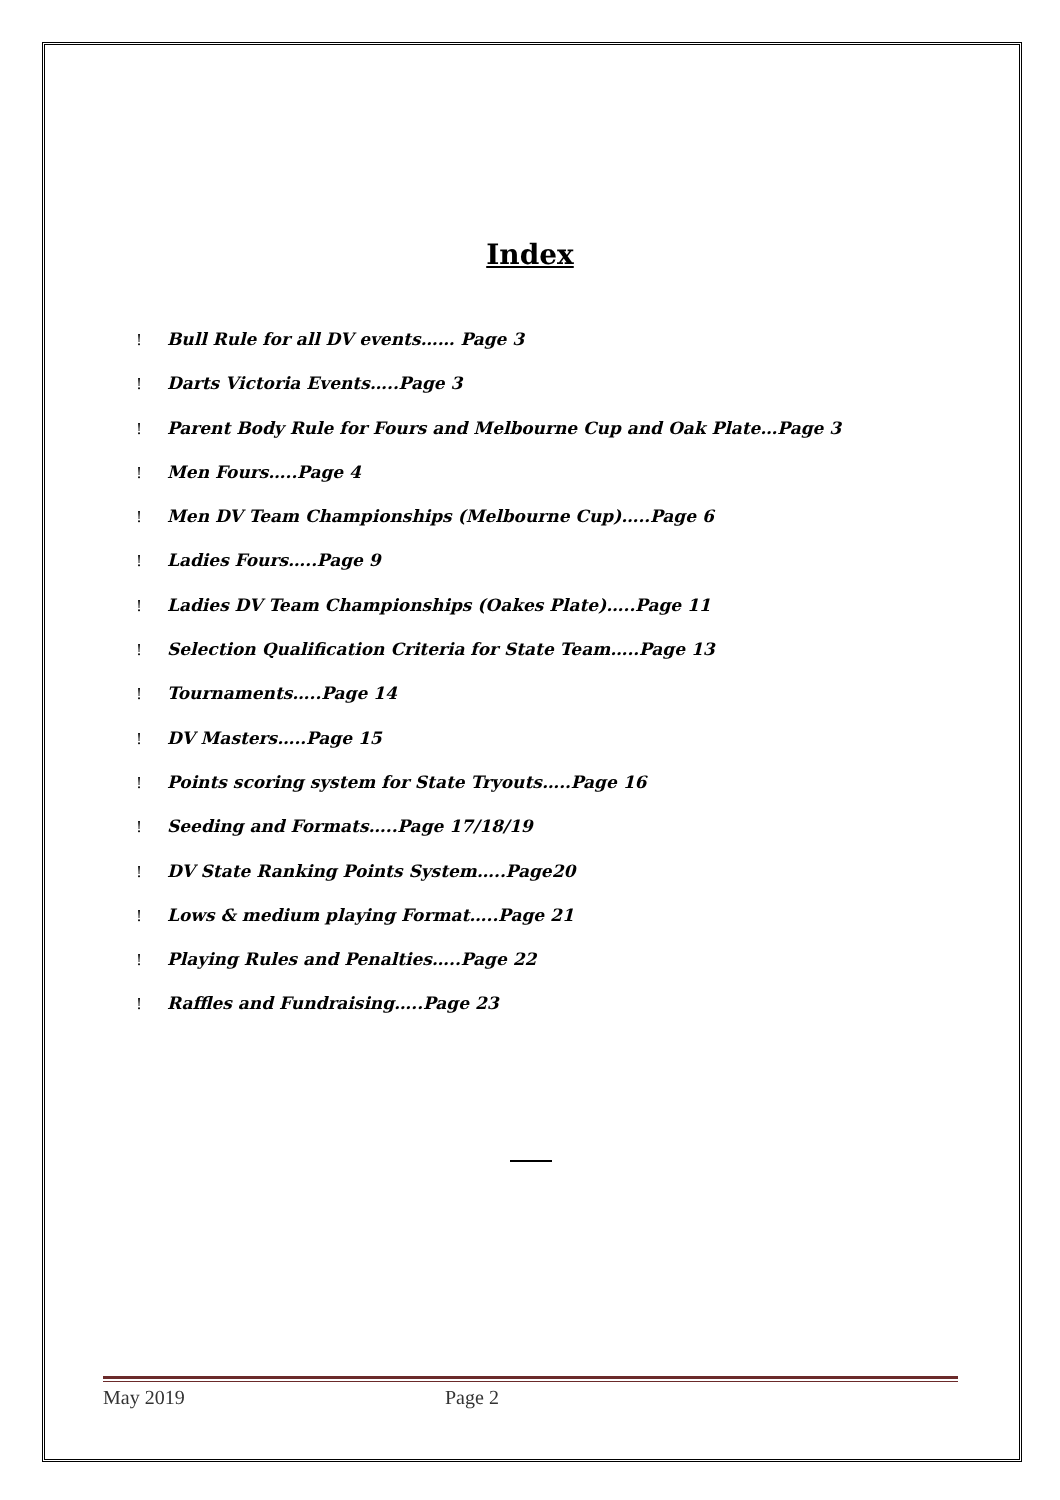Index
! Bull Rule for all DV events…… Page 3
! Darts Victoria Events…..Page 3
! Parent Body Rule for Fours and Melbourne Cup and Oak Plate…Page 3
! Men Fours…..Page 4
! Men DV Team Championships (Melbourne Cup)…..Page 6
! Ladies Fours…..Page 9
! Ladies DV Team Championships (Oakes Plate)…..Page 11
! Selection Qualification Criteria for State Team…..Page 13
! Tournaments…..Page 14
! DV Masters…..Page 15
! Points scoring system for State Tryouts…..Page 16
! Seeding and Formats…..Page 17/18/19
! DV State Ranking Points System…..Page20
! Lows & medium playing Format…..Page 21
! Playing Rules and Penalties…..Page 22
! Raffles and Fundraising…..Page 23
May 2019 Page 2